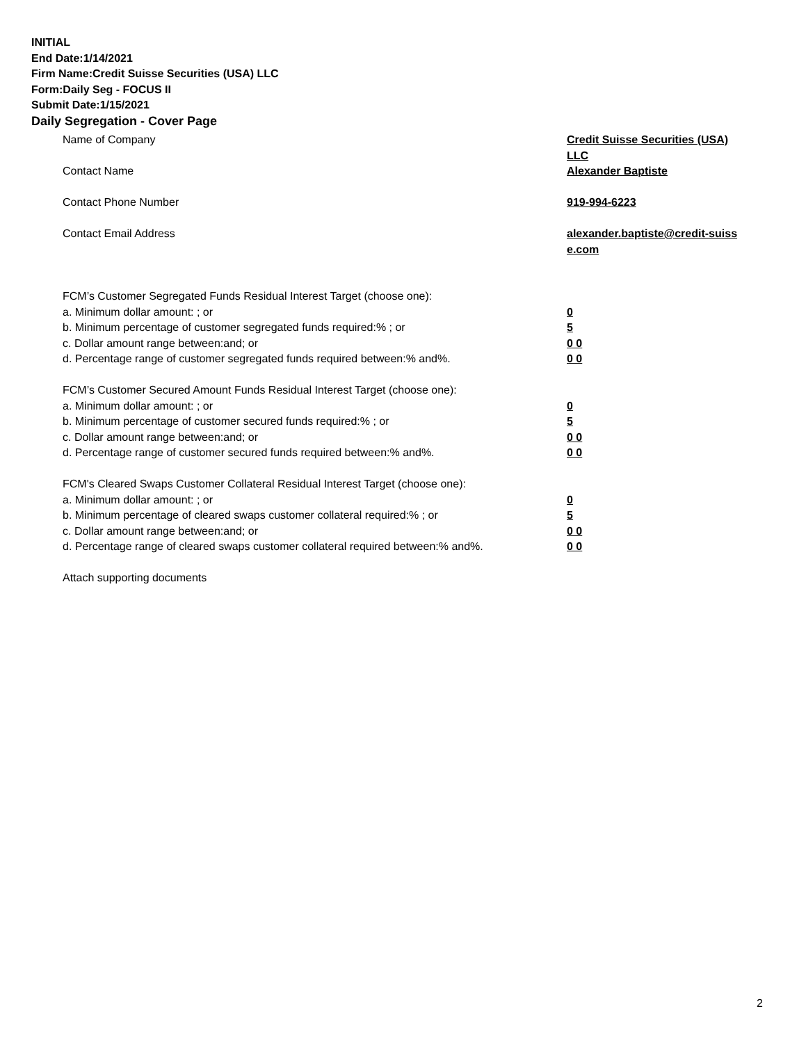INITIAL
End Date:1/14/2021
Firm Name:Credit Suisse Securities (USA) LLC
Form:Daily Seg - FOCUS II
Submit Date:1/15/2021
Daily Segregation - Cover Page
Name of Company Credit Suisse Securities (USA) LLC
Contact Name Alexander Baptiste
Contact Phone Number 919-994-6223
Contact Email Address alexander.baptiste@credit-suiss e.com
FCM’s Customer Segregated Funds Residual Interest Target (choose one):
a. Minimum dollar amount: ; or 0
b. Minimum percentage of customer segregated funds required:% ; or 5
c. Dollar amount range between:and; or 0 0
d. Percentage range of customer segregated funds required between:% and%. 0 0
FCM’s Customer Secured Amount Funds Residual Interest Target (choose one):
a. Minimum dollar amount: ; or 0
b. Minimum percentage of customer secured funds required:% ; or 5
c. Dollar amount range between:and; or 0 0
d. Percentage range of customer secured funds required between:% and%. 0 0
FCM's Cleared Swaps Customer Collateral Residual Interest Target (choose one):
a. Minimum dollar amount: ; or 0
b. Minimum percentage of cleared swaps customer collateral required:% ; or 5
c. Dollar amount range between:and; or 0 0
d. Percentage range of cleared swaps customer collateral required between:% and%.
0 0
Attach supporting documents
2